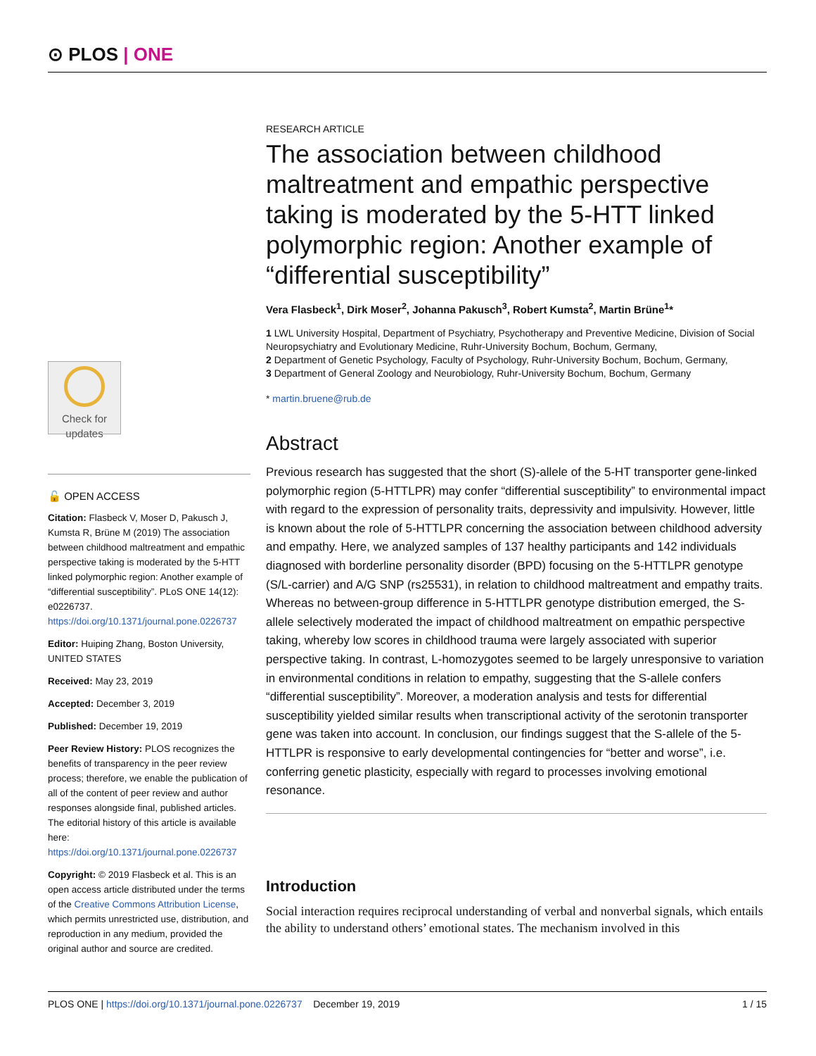⊙ PLOS | ONE
Check for updates
🔓 OPEN ACCESS
Citation: Flasbeck V, Moser D, Pakusch J, Kumsta R, Brüne M (2019) The association between childhood maltreatment and empathic perspective taking is moderated by the 5-HTT linked polymorphic region: Another example of “differential susceptibility”. PLoS ONE 14(12): e0226737. https://doi.org/10.1371/journal.pone.0226737
Editor: Huiping Zhang, Boston University, UNITED STATES
Received: May 23, 2019
Accepted: December 3, 2019
Published: December 19, 2019
Peer Review History: PLOS recognizes the benefits of transparency in the peer review process; therefore, we enable the publication of all of the content of peer review and author responses alongside final, published articles. The editorial history of this article is available here: https://doi.org/10.1371/journal.pone.0226737
Copyright: © 2019 Flasbeck et al. This is an open access article distributed under the terms of the Creative Commons Attribution License, which permits unrestricted use, distribution, and reproduction in any medium, provided the original author and source are credited.
RESEARCH ARTICLE
The association between childhood maltreatment and empathic perspective taking is moderated by the 5-HTT linked polymorphic region: Another example of “differential susceptibility”
Vera Flasbeck<sup>1</sup>, Dirk Moser<sup>2</sup>, Johanna Pakusch<sup>3</sup>, Robert Kumsta<sup>2</sup>, Martin Brüne<sup>1</sup>*
1 LWL University Hospital, Department of Psychiatry, Psychotherapy and Preventive Medicine, Division of Social Neuropsychiatry and Evolutionary Medicine, Ruhr-University Bochum, Bochum, Germany,
2 Department of Genetic Psychology, Faculty of Psychology, Ruhr-University Bochum, Bochum, Germany,
3 Department of General Zoology and Neurobiology, Ruhr-University Bochum, Bochum, Germany
* martin.bruene@rub.de
Abstract
Previous research has suggested that the short (S)-allele of the 5-HT transporter gene-linked polymorphic region (5-HTTLPR) may confer “differential susceptibility” to environmental impact with regard to the expression of personality traits, depressivity and impulsivity. However, little is known about the role of 5-HTTLPR concerning the association between childhood adversity and empathy. Here, we analyzed samples of 137 healthy participants and 142 individuals diagnosed with borderline personality disorder (BPD) focusing on the 5-HTTLPR genotype (S/L-carrier) and A/G SNP (rs25531), in relation to childhood maltreatment and empathy traits. Whereas no between-group difference in 5-HTTLPR genotype distribution emerged, the S-allele selectively moderated the impact of childhood maltreatment on empathic perspective taking, whereby low scores in childhood trauma were largely associated with superior perspective taking. In contrast, L-homozygotes seemed to be largely unresponsive to variation in environmental conditions in relation to empathy, suggesting that the S-allele confers “differential susceptibility”. Moreover, a moderation analysis and tests for differential susceptibility yielded similar results when transcriptional activity of the serotonin transporter gene was taken into account. In conclusion, our findings suggest that the S-allele of the 5-HTTLPR is responsive to early developmental contingencies for “better and worse”, i.e. conferring genetic plasticity, especially with regard to processes involving emotional resonance.
Introduction
Social interaction requires reciprocal understanding of verbal and nonverbal signals, which entails the ability to understand others’ emotional states. The mechanism involved in this
PLOS ONE | https://doi.org/10.1371/journal.pone.0226737 December 19, 2019 1 / 15